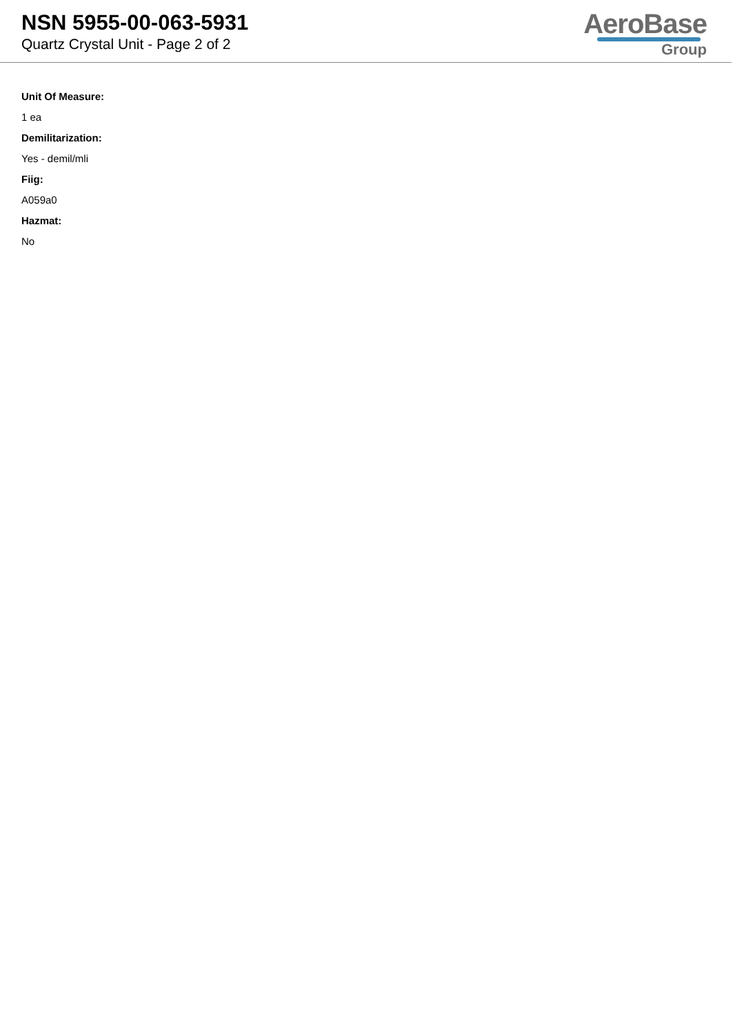NSN 5955-00-063-5931
Quartz Crystal Unit - Page 2 of 2
AeroBase
Group
Unit Of Measure:
1 ea
Demilitarization:
Yes - demil/mli
Fiig:
A059a0
Hazmat:
No